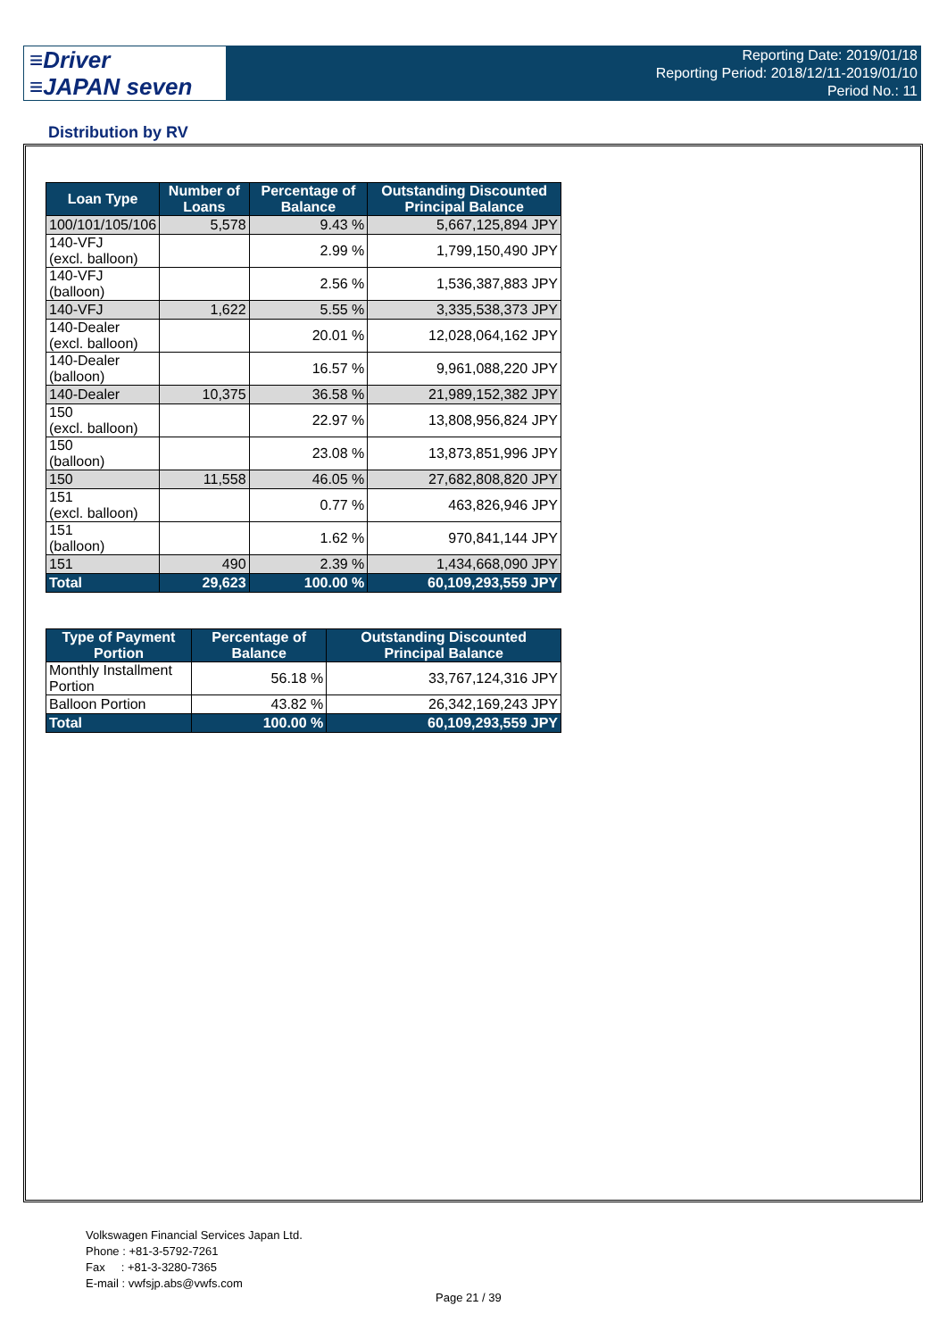≡Driver
≡JAPAN seven
Reporting Date: 2019/01/18
Reporting Period: 2018/12/11-2019/01/10
Period No.: 11
Distribution by RV
| Loan Type | Number of Loans | Percentage of Balance | Outstanding Discounted Principal Balance |
| --- | --- | --- | --- |
| 100/101/105/106 | 5,578 | 9.43 % | 5,667,125,894 JPY |
| 140-VFJ (excl. balloon) | | 2.99 % | 1,799,150,490 JPY |
| 140-VFJ (balloon) | | 2.56 % | 1,536,387,883 JPY |
| 140-VFJ | 1,622 | 5.55 % | 3,335,538,373 JPY |
| 140-Dealer (excl. balloon) | | 20.01 % | 12,028,064,162 JPY |
| 140-Dealer (balloon) | | 16.57 % | 9,961,088,220 JPY |
| 140-Dealer | 10,375 | 36.58 % | 21,989,152,382 JPY |
| 150 (excl. balloon) | | 22.97 % | 13,808,956,824 JPY |
| 150 (balloon) | | 23.08 % | 13,873,851,996 JPY |
| 150 | 11,558 | 46.05 % | 27,682,808,820 JPY |
| 151 (excl. balloon) | | 0.77 % | 463,826,946 JPY |
| 151 (balloon) | | 1.62 % | 970,841,144 JPY |
| 151 | 490 | 2.39 % | 1,434,668,090 JPY |
| Total | 29,623 | 100.00 % | 60,109,293,559 JPY |
| Type of Payment Portion | Percentage of Balance | Outstanding Discounted Principal Balance |
| --- | --- | --- |
| Monthly Installment Portion | 56.18 % | 33,767,124,316 JPY |
| Balloon Portion | 43.82 % | 26,342,169,243 JPY |
| Total | 100.00 % | 60,109,293,559 JPY |
Volkswagen Financial Services Japan Ltd.
Phone : +81-3-5792-7261
Fax : +81-3-3280-7365
E-mail : vwfsjp.abs@vwfs.com
Page 21 / 39